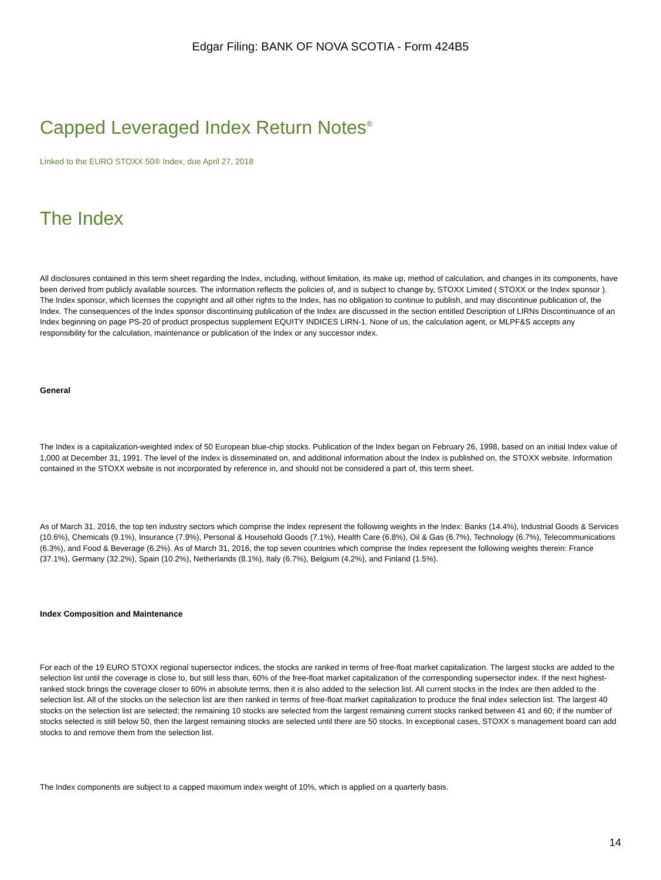Edgar Filing: BANK OF NOVA SCOTIA - Form 424B5
Capped Leveraged Index Return Notes<sup>®</sup>
Linked to the EURO STOXX 50® Index, due April 27, 2018
The Index
All disclosures contained in this term sheet regarding the Index, including, without limitation, its make up, method of calculation, and changes in its components, have been derived from publicly available sources. The information reflects the policies of, and is subject to change by, STOXX Limited ( STOXX or the Index sponsor ). The Index sponsor, which licenses the copyright and all other rights to the Index, has no obligation to continue to publish, and may discontinue publication of, the Index. The consequences of the Index sponsor discontinuing publication of the Index are discussed in the section entitled Description of LIRNs Discontinuance of an Index beginning on page PS-20 of product prospectus supplement EQUITY INDICES LIRN-1. None of us, the calculation agent, or MLPF&S accepts any responsibility for the calculation, maintenance or publication of the Index or any successor index.
General
The Index is a capitalization-weighted index of 50 European blue-chip stocks. Publication of the Index began on February 26, 1998, based on an initial Index value of 1,000 at December 31, 1991. The level of the Index is disseminated on, and additional information about the Index is published on, the STOXX website. Information contained in the STOXX website is not incorporated by reference in, and should not be considered a part of, this term sheet.
As of March 31, 2016, the top ten industry sectors which comprise the Index represent the following weights in the Index: Banks (14.4%), Industrial Goods & Services (10.6%), Chemicals (9.1%), Insurance (7.9%), Personal & Household Goods (7.1%), Health Care (6.8%), Oil & Gas (6.7%), Technology (6.7%), Telecommunications (6.3%), and Food & Beverage (6.2%). As of March 31, 2016, the top seven countries which comprise the Index represent the following weights therein: France (37.1%), Germany (32.2%), Spain (10.2%), Netherlands (8.1%), Italy (6.7%), Belgium (4.2%), and Finland (1.5%).
Index Composition and Maintenance
For each of the 19 EURO STOXX regional supersector indices, the stocks are ranked in terms of free-float market capitalization. The largest stocks are added to the selection list until the coverage is close to, but still less than, 60% of the free-float market capitalization of the corresponding supersector index. If the next highest-ranked stock brings the coverage closer to 60% in absolute terms, then it is also added to the selection list. All current stocks in the Index are then added to the selection list. All of the stocks on the selection list are then ranked in terms of free-float market capitalization to produce the final index selection list. The largest 40 stocks on the selection list are selected; the remaining 10 stocks are selected from the largest remaining current stocks ranked between 41 and 60; if the number of stocks selected is still below 50, then the largest remaining stocks are selected until there are 50 stocks. In exceptional cases, STOXX s management board can add stocks to and remove them from the selection list.
The Index components are subject to a capped maximum index weight of 10%, which is applied on a quarterly basis.
14